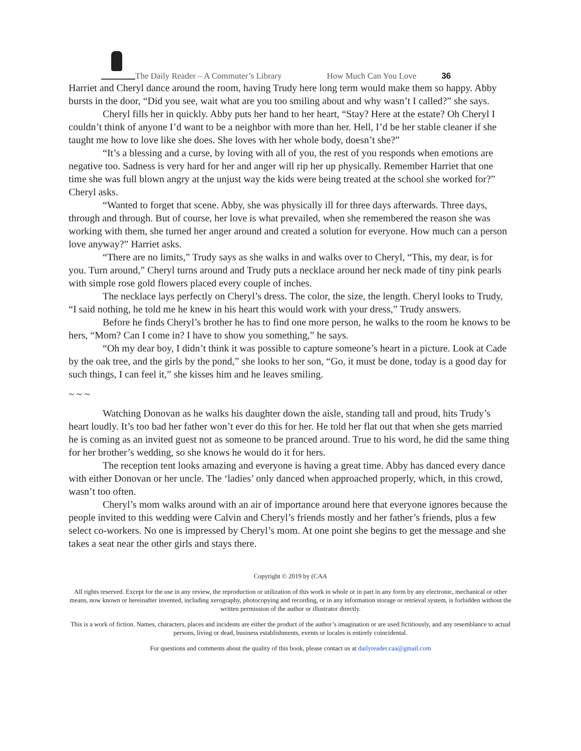The Daily Reader – A Commuter’s Library How Much Can You Love 36
Harriet and Cheryl dance around the room, having Trudy here long term would make them so happy. Abby bursts in the door, “Did you see, wait what are you too smiling about and why wasn’t I called?” she says.
Cheryl fills her in quickly. Abby puts her hand to her heart, “Stay? Here at the estate? Oh Cheryl I couldn’t think of anyone I’d want to be a neighbor with more than her. Hell, I’d be her stable cleaner if she taught me how to love like she does. She loves with her whole body, doesn’t she?”
“It’s a blessing and a curse, by loving with all of you, the rest of you responds when emotions are negative too. Sadness is very hard for her and anger will rip her up physically. Remember Harriet that one time she was full blown angry at the unjust way the kids were being treated at the school she worked for?” Cheryl asks.
“Wanted to forget that scene. Abby, she was physically ill for three days afterwards. Three days, through and through. But of course, her love is what prevailed, when she remembered the reason she was working with them, she turned her anger around and created a solution for everyone. How much can a person love anyway?” Harriet asks.
“There are no limits,” Trudy says as she walks in and walks over to Cheryl, “This, my dear, is for you. Turn around,” Cheryl turns around and Trudy puts a necklace around her neck made of tiny pink pearls with simple rose gold flowers placed every couple of inches.
The necklace lays perfectly on Cheryl’s dress. The color, the size, the length. Cheryl looks to Trudy, “I said nothing, he told me he knew in his heart this would work with your dress,” Trudy answers.
Before he finds Cheryl’s brother he has to find one more person, he walks to the room he knows to be hers, “Mom? Can I come in? I have to show you something,” he says.
“Oh my dear boy, I didn’t think it was possible to capture someone’s heart in a picture. Look at Cade by the oak tree, and the girls by the pond,” she looks to her son, “Go, it must be done, today is a good day for such things, I can feel it,” she kisses him and he leaves smiling.
~ ~ ~
Watching Donovan as he walks his daughter down the aisle, standing tall and proud, hits Trudy’s heart loudly. It’s too bad her father won’t ever do this for her. He told her flat out that when she gets married he is coming as an invited guest not as someone to be pranced around. True to his word, he did the same thing for her brother’s wedding, so she knows he would do it for hers.
The reception tent looks amazing and everyone is having a great time. Abby has danced every dance with either Donovan or her uncle. The ‘ladies’ only danced when approached properly, which, in this crowd, wasn’t too often.
Cheryl’s mom walks around with an air of importance around here that everyone ignores because the people invited to this wedding were Calvin and Cheryl’s friends mostly and her father’s friends, plus a few select co-workers. No one is impressed by Cheryl’s mom. At one point she begins to get the message and she takes a seat near the other girls and stays there.
Copyright © 2019 by (CAA
All rights reserved. Except for the use in any review, the reproduction or utilization of this work in whole or in part in any form by any electronic, mechanical or other means, now known or hereinafter invented, including xerography, photocopying and recording, or in any information storage or retrieval system, is forbidden without the written permission of the author or illustrator directly.
This is a work of fiction. Names, characters, places and incidents are either the product of the author’s imagination or are used fictitiously, and any resemblance to actual persons, living or dead, business establishments, events or locales is entirely coincidental.
For questions and comments about the quality of this book, please contact us at dailyreader.caa@gmail.com